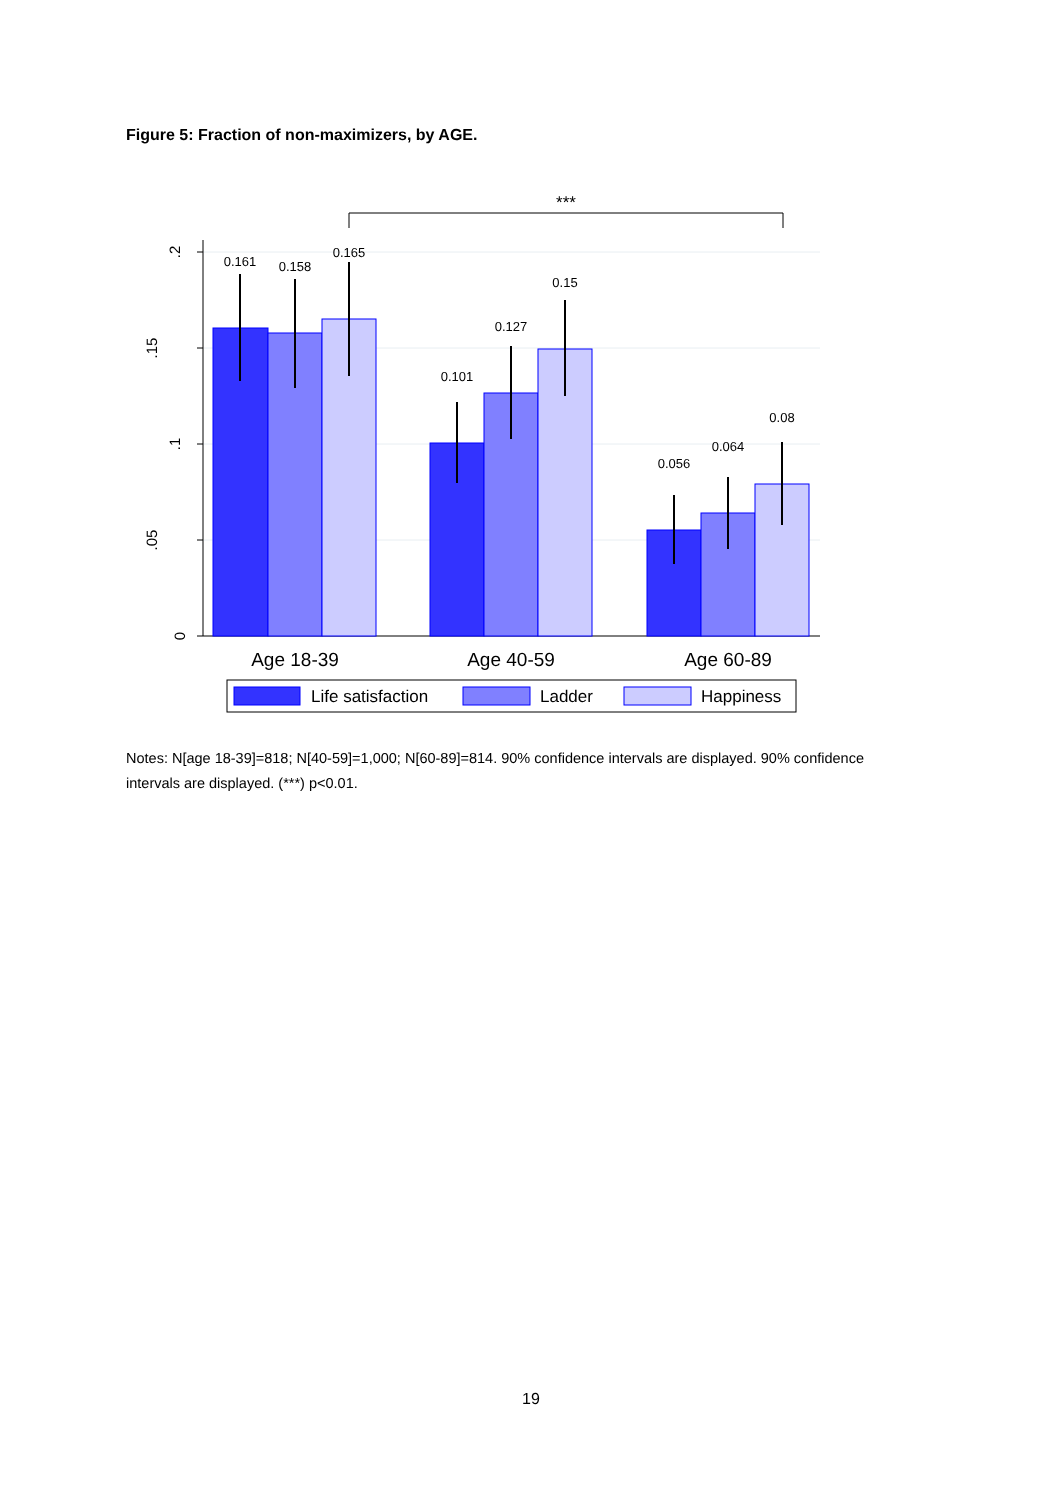Figure 5: Fraction of non-maximizers, by AGE.
.2
.15
.1
.05
0
0.161
0.158
0.165
0.101
0.127
0.15
0.056
0.064
0.08
***
Age 18-39
Age 40-59
Age 60-89
Life satisfaction
Ladder
Happiness
Notes: N[age 18-39]=818; N[40-59]=1,000; N[60-89]=814. 90% confidence intervals are displayed. 90% confidence intervals are displayed. (***) p<0.01.
19